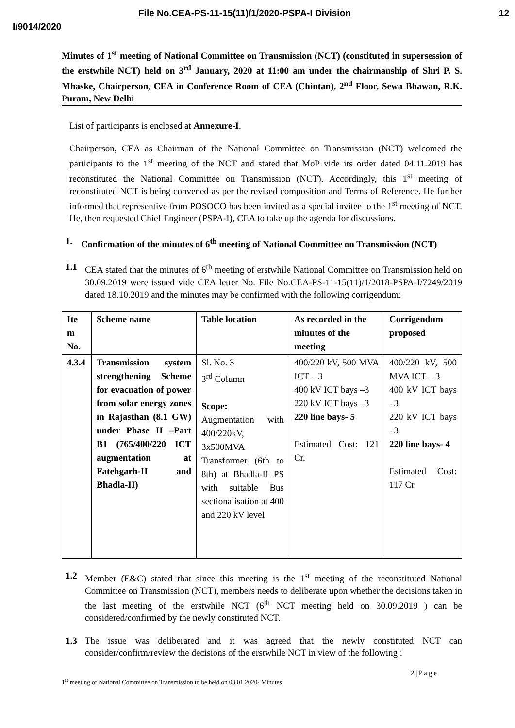File No.CEA-PS-11-15(11)/1/2020-PSPA-I Division 12
I/9014/2020
Minutes of 1<sup>st</sup> meeting of National Committee on Transmission (NCT) (constituted in supersession of the erstwhile NCT) held on 3<sup>rd</sup> January, 2020 at 11:00 am under the chairmanship of Shri P. S. Mhaske, Chairperson, CEA in Conference Room of CEA (Chintan), 2<sup>nd</sup> Floor, Sewa Bhawan, R.K. Puram, New Delhi
List of participants is enclosed at Annexure-I.
Chairperson, CEA as Chairman of the National Committee on Transmission (NCT) welcomed the participants to the 1<sup>st</sup> meeting of the NCT and stated that MoP vide its order dated 04.11.2019 has reconstituted the National Committee on Transmission (NCT). Accordingly, this 1<sup>st</sup> meeting of reconstituted NCT is being convened as per the revised composition and Terms of Reference. He further informed that representive from POSOCO has been invited as a special invitee to the 1<sup>st</sup> meeting of NCT. He, then requested Chief Engineer (PSPA-I), CEA to take up the agenda for discussions.
1. Confirmation of the minutes of 6<sup>th</sup> meeting of National Committee on Transmission (NCT)
1.1 CEA stated that the minutes of 6<sup>th</sup> meeting of erstwhile National Committee on Transmission held on 30.09.2019 were issued vide CEA letter No. File No.CEA-PS-11-15(11)/1/2018-PSPA-I/7249/2019 dated 18.10.2019 and the minutes may be confirmed with the following corrigendum:
| Ite m No. | Scheme name | Table location | As recorded in the minutes of the meeting | Corrigendum proposed |
| --- | --- | --- | --- | --- |
| 4.3.4 | Transmission system strengthening Scheme for evacuation of power from solar energy zones in Rajasthan (8.1 GW) under Phase II –Part B1 (765/400/220 ICT augmentation at Fatehgarh-II and Bhadla-II) | Sl. No. 3 3<sup>rd</sup> Column Scope: Augmentation with 400/220kV, 3x500MVA Transformer (6th to 8th) at Bhadla-II PS with suitable Bus sectionalisation at 400 and 220 kV level | 400/220 kV, 500 MVA ICT – 3 400 kV ICT bays –3 220 kV ICT bays –3 220 line bays- 5 Estimated Cost: 121 Cr. | 400/220 kV, 500 MVA ICT – 3 400 kV ICT bays –3 220 kV ICT bays –3 220 line bays- 4 Estimated Cost: 117 Cr. |
1.2 Member (E&C) stated that since this meeting is the 1<sup>st</sup> meeting of the reconstituted National Committee on Transmission (NCT), members needs to deliberate upon whether the decisions taken in the last meeting of the erstwhile NCT (6<sup>th</sup> NCT meeting held on 30.09.2019 ) can be considered/confirmed by the newly constituted NCT.
1.3 The issue was deliberated and it was agreed that the newly constituted NCT can consider/confirm/review the decisions of the erstwhile NCT in view of the following :
2 | P a g e
1<sup>st</sup> meeting of National Committee on Transmission to be held on 03.01.2020- Minutes